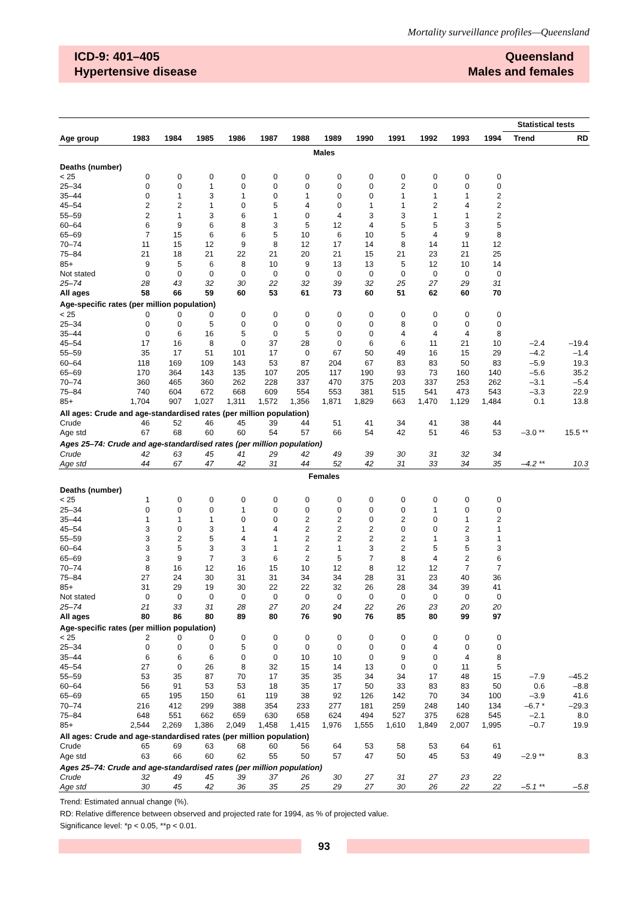Mortality surveillance profiles—Queensland
ICD-9: 401–405
Hypertensive disease
Queensland
Males and females
| | | | | | | | | | | | | | Statistical tests | |
| --- | --- | --- | --- | --- | --- | --- | --- | --- | --- | --- | --- | --- | --- | --- |
| Age group | 1983 | 1984 | 1985 | 1986 | 1987 | 1988 | 1989 | 1990 | 1991 | 1992 | 1993 | 1994 | Trend | RD |
| Males | | | | | | | | | | | | | | |
| Deaths (number) | | | | | | | | | | | | | | |
| < 25 | 0 | 0 | 0 | 0 | 0 | 0 | 0 | 0 | 0 | 0 | 0 | 0 | | |
| 25–34 | 0 | 0 | 1 | 0 | 0 | 0 | 0 | 0 | 2 | 0 | 0 | 0 | | |
| 35–44 | 0 | 1 | 3 | 1 | 0 | 1 | 0 | 0 | 1 | 1 | 1 | 2 | | |
| 45–54 | 2 | 2 | 1 | 0 | 5 | 4 | 0 | 1 | 1 | 2 | 4 | 2 | | |
| 55–59 | 2 | 1 | 3 | 6 | 1 | 0 | 4 | 3 | 3 | 1 | 1 | 2 | | |
| 60–64 | 6 | 9 | 6 | 8 | 3 | 5 | 12 | 4 | 5 | 5 | 3 | 5 | | |
| 65–69 | 7 | 15 | 6 | 6 | 5 | 10 | 6 | 10 | 5 | 4 | 9 | 8 | | |
| 70–74 | 11 | 15 | 12 | 9 | 8 | 12 | 17 | 14 | 8 | 14 | 11 | 12 | | |
| 75–84 | 21 | 18 | 21 | 22 | 21 | 20 | 21 | 15 | 21 | 23 | 21 | 25 | | |
| 85+ | 9 | 5 | 6 | 8 | 10 | 9 | 13 | 13 | 5 | 12 | 10 | 14 | | |
| Not stated | 0 | 0 | 0 | 0 | 0 | 0 | 0 | 0 | 0 | 0 | 0 | 0 | | |
| 25–74 | 28 | 43 | 32 | 30 | 22 | 32 | 39 | 32 | 25 | 27 | 29 | 31 | | |
| All ages | 58 | 66 | 59 | 60 | 53 | 61 | 73 | 60 | 51 | 62 | 60 | 70 | | |
| Age-specific rates (per million population) | | | | | | | | | | | | | | |
| < 25 | 0 | 0 | 0 | 0 | 0 | 0 | 0 | 0 | 0 | 0 | 0 | 0 | | |
| 25–34 | 0 | 0 | 5 | 0 | 0 | 0 | 0 | 0 | 8 | 0 | 0 | 0 | | |
| 35–44 | 0 | 6 | 16 | 5 | 0 | 5 | 0 | 0 | 4 | 4 | 4 | 8 | | |
| 45–54 | 17 | 16 | 8 | 0 | 37 | 28 | 0 | 6 | 6 | 11 | 21 | 10 | –2.4 | –19.4 |
| 55–59 | 35 | 17 | 51 | 101 | 17 | 0 | 67 | 50 | 49 | 16 | 15 | 29 | –4.2 | –1.4 |
| 60–64 | 118 | 169 | 109 | 143 | 53 | 87 | 204 | 67 | 83 | 83 | 50 | 83 | –5.9 | 19.3 |
| 65–69 | 170 | 364 | 143 | 135 | 107 | 205 | 117 | 190 | 93 | 73 | 160 | 140 | –5.6 | 35.2 |
| 70–74 | 360 | 465 | 360 | 262 | 228 | 337 | 470 | 375 | 203 | 337 | 253 | 262 | –3.1 | –5.4 |
| 75–84 | 740 | 604 | 672 | 668 | 609 | 554 | 553 | 381 | 515 | 541 | 473 | 543 | –3.3 | 22.9 |
| 85+ | 1,704 | 907 | 1,027 | 1,311 | 1,572 | 1,356 | 1,871 | 1,829 | 663 | 1,470 | 1,129 | 1,484 | 0.1 | 13.8 |
| All ages: Crude and age-standardised rates (per million population) | | | | | | | | | | | | | | |
| Crude | 46 | 52 | 46 | 45 | 39 | 44 | 51 | 41 | 34 | 41 | 38 | 44 | | |
| Age std | 67 | 68 | 60 | 60 | 54 | 57 | 66 | 54 | 42 | 51 | 46 | 53 | –3.0 ** | 15.5 ** |
| Ages 25–74: Crude and age-standardised rates (per million population) | | | | | | | | | | | | | | |
| Crude | 42 | 63 | 45 | 41 | 29 | 42 | 49 | 39 | 30 | 31 | 32 | 34 | | |
| Age std | 44 | 67 | 47 | 42 | 31 | 44 | 52 | 42 | 31 | 33 | 34 | 35 | –4.2 ** | 10.3 |
| Females | | | | | | | | | | | | | | |
| Deaths (number) | | | | | | | | | | | | | | |
| < 25 | 1 | 0 | 0 | 0 | 0 | 0 | 0 | 0 | 0 | 0 | 0 | 0 | | |
| 25–34 | 0 | 0 | 0 | 1 | 0 | 0 | 0 | 0 | 0 | 1 | 0 | 0 | | |
| 35–44 | 1 | 1 | 1 | 0 | 0 | 2 | 2 | 0 | 2 | 0 | 1 | 2 | | |
| 45–54 | 3 | 0 | 3 | 1 | 4 | 2 | 2 | 2 | 0 | 0 | 2 | 1 | | |
| 55–59 | 3 | 2 | 5 | 4 | 1 | 2 | 2 | 2 | 2 | 1 | 3 | 1 | | |
| 60–64 | 3 | 5 | 3 | 3 | 1 | 2 | 1 | 3 | 2 | 5 | 5 | 3 | | |
| 65–69 | 3 | 9 | 7 | 3 | 6 | 2 | 5 | 7 | 8 | 4 | 2 | 6 | | |
| 70–74 | 8 | 16 | 12 | 16 | 15 | 10 | 12 | 8 | 12 | 12 | 7 | 7 | | |
| 75–84 | 27 | 24 | 30 | 31 | 31 | 34 | 34 | 28 | 31 | 23 | 40 | 36 | | |
| 85+ | 31 | 29 | 19 | 30 | 22 | 22 | 32 | 26 | 28 | 34 | 39 | 41 | | |
| Not stated | 0 | 0 | 0 | 0 | 0 | 0 | 0 | 0 | 0 | 0 | 0 | 0 | | |
| 25–74 | 21 | 33 | 31 | 28 | 27 | 20 | 24 | 22 | 26 | 23 | 20 | 20 | | |
| All ages | 80 | 86 | 80 | 89 | 80 | 76 | 90 | 76 | 85 | 80 | 99 | 97 | | |
| Age-specific rates (per million population) | | | | | | | | | | | | | | |
| < 25 | 2 | 0 | 0 | 0 | 0 | 0 | 0 | 0 | 0 | 0 | 0 | 0 | | |
| 25–34 | 0 | 0 | 0 | 5 | 0 | 0 | 0 | 0 | 0 | 4 | 0 | 0 | | |
| 35–44 | 6 | 6 | 6 | 0 | 0 | 10 | 10 | 0 | 9 | 0 | 4 | 8 | | |
| 45–54 | 27 | 0 | 26 | 8 | 32 | 15 | 14 | 13 | 0 | 0 | 11 | 5 | | |
| 55–59 | 53 | 35 | 87 | 70 | 17 | 35 | 35 | 34 | 34 | 17 | 48 | 15 | –7.9 | –45.2 |
| 60–64 | 56 | 91 | 53 | 53 | 18 | 35 | 17 | 50 | 33 | 83 | 83 | 50 | 0.6 | –8.8 |
| 65–69 | 65 | 195 | 150 | 61 | 119 | 38 | 92 | 126 | 142 | 70 | 34 | 100 | –3.9 | 41.6 |
| 70–74 | 216 | 412 | 299 | 388 | 354 | 233 | 277 | 181 | 259 | 248 | 140 | 134 | –6.7 * | –29.3 |
| 75–84 | 648 | 551 | 662 | 659 | 630 | 658 | 624 | 494 | 527 | 375 | 628 | 545 | –2.1 | 8.0 |
| 85+ | 2,544 | 2,269 | 1,386 | 2,049 | 1,458 | 1,415 | 1,976 | 1,555 | 1,610 | 1,849 | 2,007 | 1,995 | –0.7 | 19.9 |
| All ages: Crude and age-standardised rates (per million population) | | | | | | | | | | | | | | |
| Crude | 65 | 69 | 63 | 68 | 60 | 56 | 64 | 53 | 58 | 53 | 64 | 61 | | |
| Age std | 63 | 66 | 60 | 62 | 55 | 50 | 57 | 47 | 50 | 45 | 53 | 49 | –2.9 ** | 8.3 |
| Ages 25–74: Crude and age-standardised rates (per million population) | | | | | | | | | | | | | | |
| Crude | 32 | 49 | 45 | 39 | 37 | 26 | 30 | 27 | 31 | 27 | 23 | 22 | | |
| Age std | 30 | 45 | 42 | 36 | 35 | 25 | 29 | 27 | 30 | 26 | 22 | 22 | –5.1 ** | –5.8 |
Trend: Estimated annual change (%).
RD: Relative difference between observed and projected rate for 1994, as % of projected value.
Significance level: *p < 0.05, **p < 0.01.
93